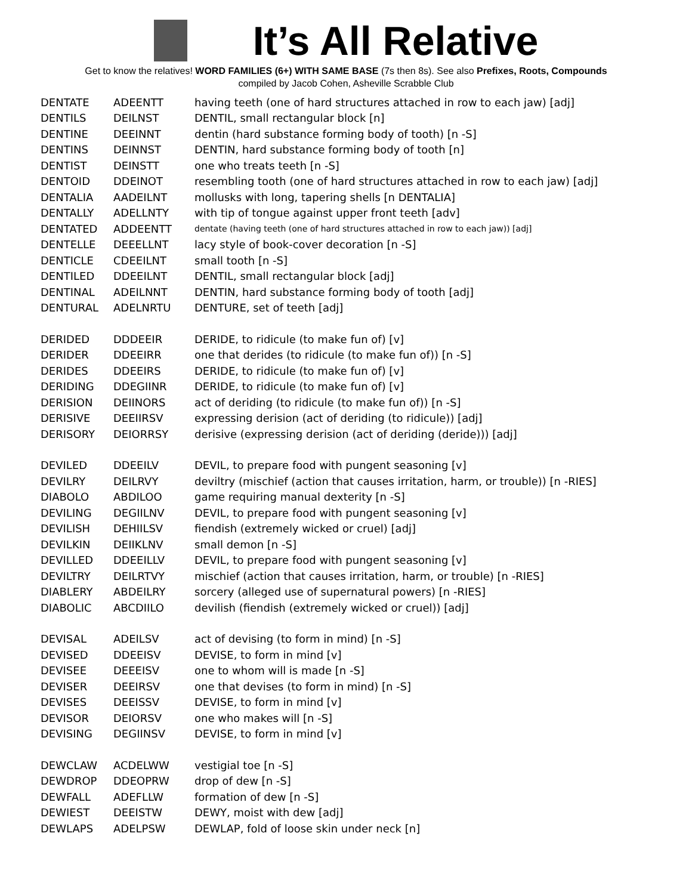It’s All Relative
Get to know the relatives! WORD FAMILIES (6+) WITH SAME BASE (7s then 8s). See also Prefixes, Roots, Compounds
compiled by Jacob Cohen, Asheville Scrabble Club
| DENTATE | ADEENTT | having teeth (one of hard structures attached in row to each jaw) [adj] |
| DENTILS | DEILNST | DENTIL, small rectangular block [n] |
| DENTINE | DEEINNT | dentin (hard substance forming body of tooth) [n -S] |
| DENTINS | DEINNST | DENTIN, hard substance forming body of tooth [n] |
| DENTIST | DEINSTT | one who treats teeth [n -S] |
| DENTOID | DDEINOT | resembling tooth (one of hard structures attached in row to each jaw) [adj] |
| DENTALIA | AADEILNT | mollusks with long, tapering shells [n DENTALIA] |
| DENTALLY | ADELLNTY | with tip of tongue against upper front teeth [adv] |
| DENTATED | ADDEENTT | dentate (having teeth (one of hard structures attached in row to each jaw)) [adj] |
| DENTELLE | DEEELLNT | lacy style of book-cover decoration [n -S] |
| DENTICLE | CDEEILNT | small tooth [n -S] |
| DENTILED | DDEEILNT | DENTIL, small rectangular block [adj] |
| DENTINAL | ADEILNNT | DENTIN, hard substance forming body of tooth [adj] |
| DENTURAL | ADELNRTU | DENTURE, set of teeth [adj] |
| DERIDED | DDDEEIR | DERIDE, to ridicule (to make fun of) [v] |
| DERIDER | DDEEIRR | one that derides (to ridicule (to make fun of)) [n -S] |
| DERIDES | DDEEIRS | DERIDE, to ridicule (to make fun of) [v] |
| DERIDING | DDEGIINR | DERIDE, to ridicule (to make fun of) [v] |
| DERISION | DEIINORS | act of deriding (to ridicule (to make fun of)) [n -S] |
| DERISIVE | DEEIIRSV | expressing derision (act of deriding (to ridicule)) [adj] |
| DERISORY | DEIORRSY | derisive (expressing derision (act of deriding (deride))) [adj] |
| DEVILED | DDEEILV | DEVIL, to prepare food with pungent seasoning [v] |
| DEVILRY | DEILRVY | deviltry (mischief (action that causes irritation, harm, or trouble)) [n -RIES] |
| DIABOLO | ABDILOO | game requiring manual dexterity [n -S] |
| DEVILING | DEGIILNV | DEVIL, to prepare food with pungent seasoning [v] |
| DEVILISH | DEHIILSV | fiendish (extremely wicked or cruel) [adj] |
| DEVILKIN | DEIIKLNV | small demon [n -S] |
| DEVILLED | DDEEILLV | DEVIL, to prepare food with pungent seasoning [v] |
| DEVILTRY | DEILRTVY | mischief (action that causes irritation, harm, or trouble) [n -RIES] |
| DIABLERY | ABDEILRY | sorcery (alleged use of supernatural powers) [n -RIES] |
| DIABOLIC | ABCDIILO | devilish (fiendish (extremely wicked or cruel)) [adj] |
| DEVISAL | ADEILSV | act of devising (to form in mind) [n -S] |
| DEVISED | DDEEISV | DEVISE, to form in mind [v] |
| DEVISEE | DEEEISV | one to whom will is made [n -S] |
| DEVISER | DEEIRSV | one that devises (to form in mind) [n -S] |
| DEVISES | DEEISSV | DEVISE, to form in mind [v] |
| DEVISOR | DEIORSV | one who makes will [n -S] |
| DEVISING | DEGIINSV | DEVISE, to form in mind [v] |
| DEWCLAW | ACDELWW | vestigial toe [n -S] |
| DEWDROP | DDEOPRW | drop of dew [n -S] |
| DEWFALL | ADEFLLW | formation of dew [n -S] |
| DEWIEST | DEEISTW | DEWY, moist with dew [adj] |
| DEWLAPS | ADELPSW | DEWLAP, fold of loose skin under neck [n] |